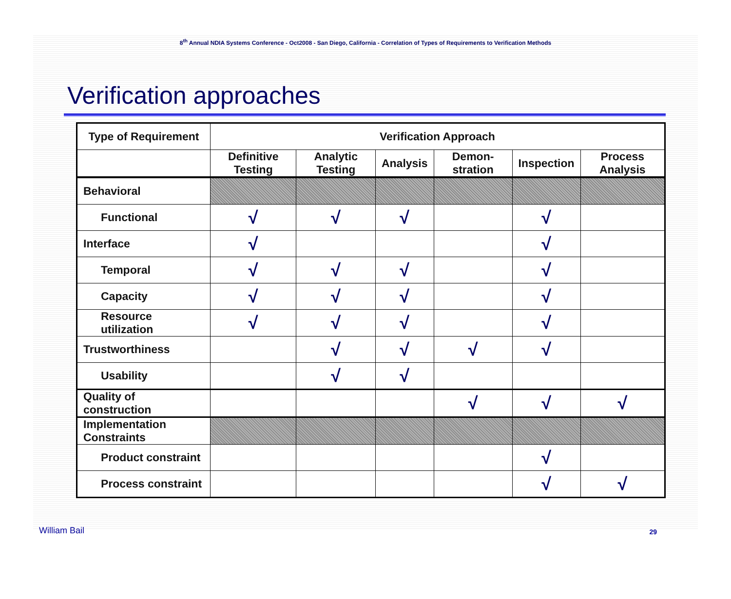8<sup>th</sup> Annual NDIA Systems Conference - Oct2008 - San Diego, California - Correlation of Types of Requirements to Verification Methods
Verification approaches
| Type of Requirement | Verification Approach | | | | | |
| --- | --- | --- | --- | --- | --- | --- |
| | Definitive Testing | Analytic Testing | Analysis | Demon- stration | Inspection | Process Analysis |
| Behavioral | | | | | | |
| Functional | √ | √ | √ | | √ | |
| Interface | √ | | | | √ | |
| Temporal | √ | √ | √ | | √ | |
| Capacity | √ | √ | √ | | √ | |
| Resource utilization | √ | √ | √ | | √ | |
| Trustworthiness | | √ | √ | √ | √ | |
| Usability | | √ | √ | | | |
| Quality of construction | | | | √ | √ | √ |
| Implementation Constraints | | | | | | |
| Product constraint | | | | | √ | |
| Process constraint | | | | | √ | √ |
William Bail 29